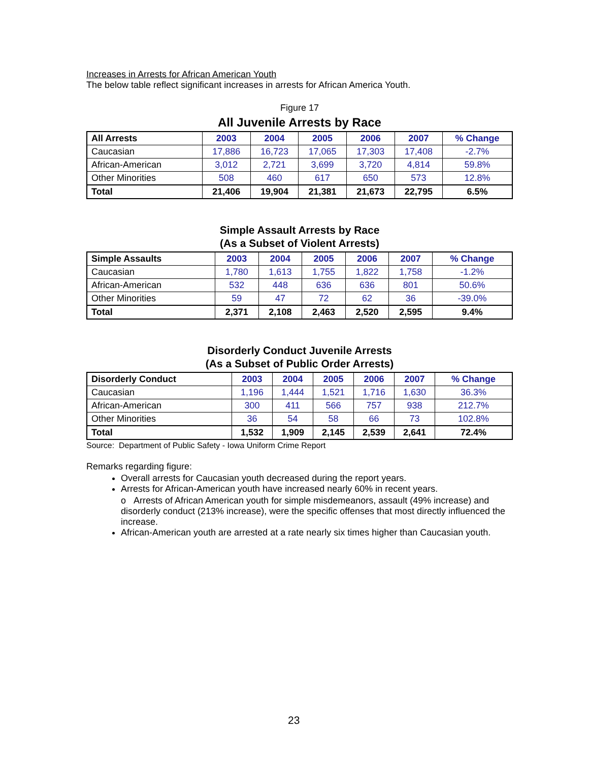Increases in Arrests for African American Youth
The below table reflect significant increases in arrests for African America Youth.
Figure 17
All Juvenile Arrests by Race
| All Arrests | 2003 | 2004 | 2005 | 2006 | 2007 | % Change |
| --- | --- | --- | --- | --- | --- | --- |
| Caucasian | 17,886 | 16,723 | 17,065 | 17,303 | 17,408 | -2.7% |
| African-American | 3,012 | 2,721 | 3,699 | 3,720 | 4,814 | 59.8% |
| Other Minorities | 508 | 460 | 617 | 650 | 573 | 12.8% |
| Total | 21,406 | 19,904 | 21,381 | 21,673 | 22,795 | 6.5% |
Simple Assault Arrests by Race
(As a Subset of Violent Arrests)
| Simple Assaults | 2003 | 2004 | 2005 | 2006 | 2007 | % Change |
| --- | --- | --- | --- | --- | --- | --- |
| Caucasian | 1,780 | 1,613 | 1,755 | 1,822 | 1,758 | -1.2% |
| African-American | 532 | 448 | 636 | 636 | 801 | 50.6% |
| Other Minorities | 59 | 47 | 72 | 62 | 36 | -39.0% |
| Total | 2,371 | 2,108 | 2,463 | 2,520 | 2,595 | 9.4% |
Disorderly Conduct Juvenile Arrests
(As a Subset of Public Order Arrests)
| Disorderly Conduct | 2003 | 2004 | 2005 | 2006 | 2007 | % Change |
| --- | --- | --- | --- | --- | --- | --- |
| Caucasian | 1,196 | 1,444 | 1,521 | 1,716 | 1,630 | 36.3% |
| African-American | 300 | 411 | 566 | 757 | 938 | 212.7% |
| Other Minorities | 36 | 54 | 58 | 66 | 73 | 102.8% |
| Total | 1,532 | 1,909 | 2,145 | 2,539 | 2,641 | 72.4% |
Source: Department of Public Safety - Iowa Uniform Crime Report
Remarks regarding figure:
Overall arrests for Caucasian youth decreased during the report years.
Arrests for African-American youth have increased nearly 60% in recent years.
o Arrests of African American youth for simple misdemeanors, assault (49% increase) and disorderly conduct (213% increase), were the specific offenses that most directly influenced the increase.
African-American youth are arrested at a rate nearly six times higher than Caucasian youth.
23